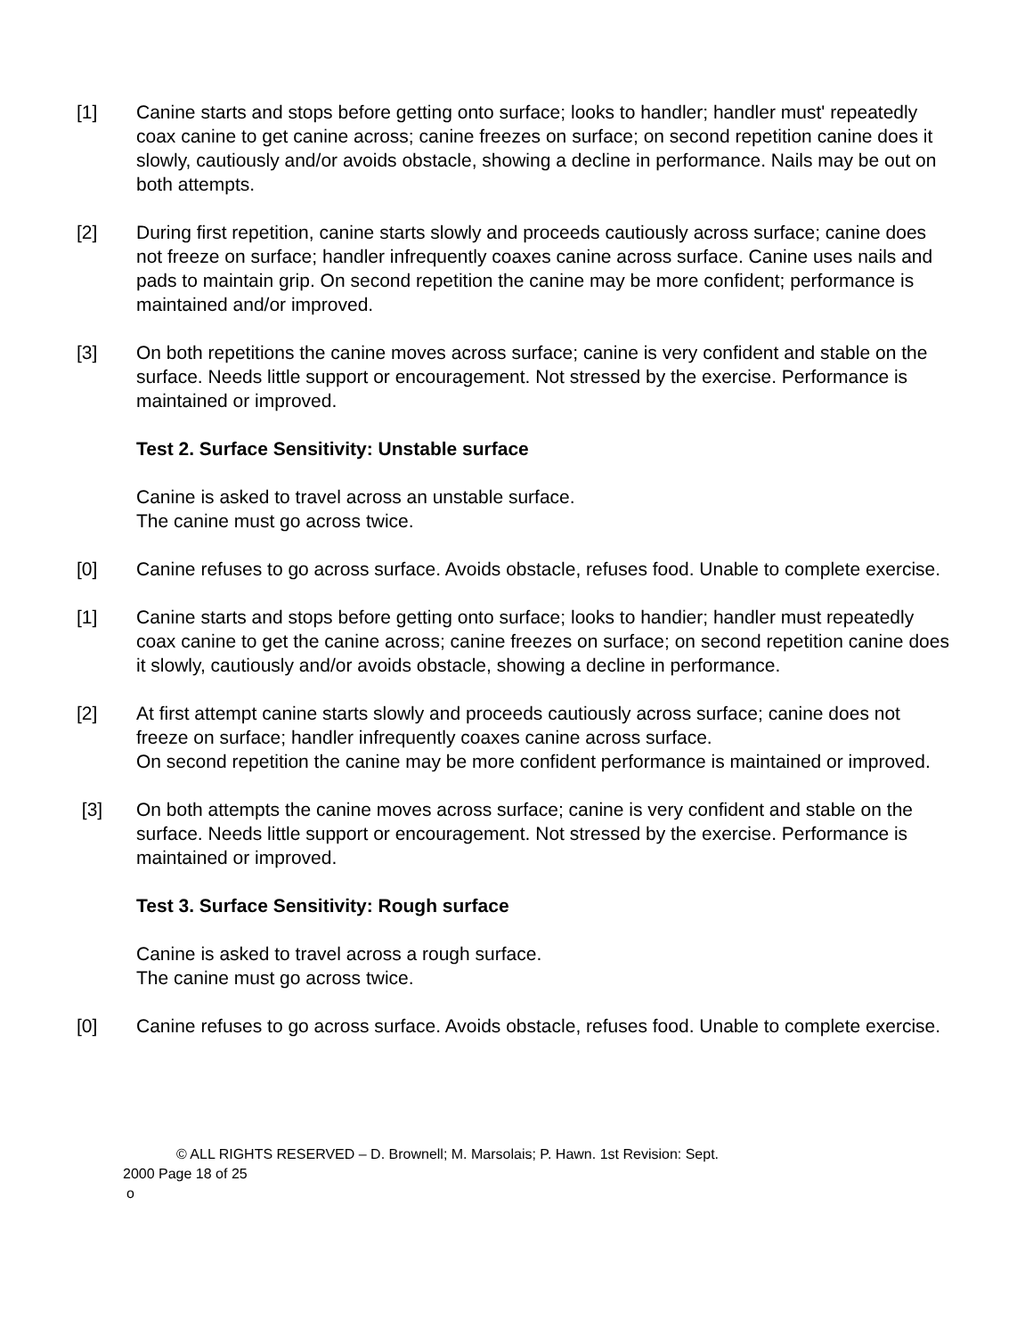[1] Canine starts and stops before getting onto surface; looks to handler; handler must' repeatedly coax canine to get canine across; canine freezes on surface; on second repetition canine does it slowly, cautiously and/or avoids obstacle, showing a decline in performance. Nails may be out on both attempts.
[2] During first repetition, canine starts slowly and proceeds cautiously across surface; canine does not freeze on surface; handler infrequently coaxes canine across surface. Canine uses nails and pads to maintain grip. On second repetition the canine may be more confident; performance is maintained and/or improved.
[3] On both repetitions the canine moves across surface; canine is very confident and stable on the surface. Needs little support or encouragement. Not stressed by the exercise. Performance is maintained or improved.
Test 2. Surface Sensitivity: Unstable surface
Canine is asked to travel across an unstable surface.
The canine must go across twice.
[0] Canine refuses to go across surface. Avoids obstacle, refuses food. Unable to complete exercise.
[1] Canine starts and stops before getting onto surface; looks to handier; handler must repeatedly coax canine to get the canine across; canine freezes on surface; on second repetition canine does it slowly, cautiously and/or avoids obstacle, showing a decline in performance.
[2] At first attempt canine starts slowly and proceeds cautiously across surface; canine does not freeze on surface; handler infrequently coaxes canine across surface.
On second repetition the canine may be more confident performance is maintained or improved.
[3] On both attempts the canine moves across surface; canine is very confident and stable on the surface. Needs little support or encouragement. Not stressed by the exercise. Performance is maintained or improved.
Test 3. Surface Sensitivity: Rough surface
Canine is asked to travel across a rough surface.
The canine must go across twice.
[0] Canine refuses to go across surface. Avoids obstacle, refuses food. Unable to complete exercise.
© ALL RIGHTS RESERVED – D. Brownell; M. Marsolais; P. Hawn. 1st Revision: Sept.
2000 Page 18 of 25
o